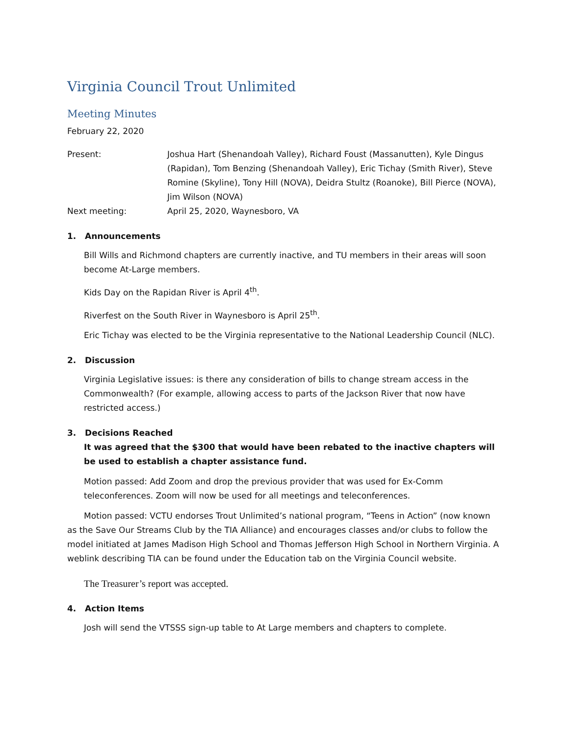Virginia Council Trout Unlimited
Meeting Minutes
February 22, 2020
Present: Joshua Hart (Shenandoah Valley), Richard Foust (Massanutten), Kyle Dingus (Rapidan), Tom Benzing (Shenandoah Valley), Eric Tichay (Smith River), Steve Romine (Skyline), Tony Hill (NOVA), Deidra Stultz (Roanoke), Bill Pierce (NOVA), Jim Wilson (NOVA)
Next meeting: April 25, 2020, Waynesboro, VA
1. Announcements
Bill Wills and Richmond chapters are currently inactive, and TU members in their areas will soon become At-Large members.
Kids Day on the Rapidan River is April 4<sup>th</sup>.
Riverfest on the South River in Waynesboro is April 25<sup>th</sup>.
Eric Tichay was elected to be the Virginia representative to the National Leadership Council (NLC).
2. Discussion
Virginia Legislative issues: is there any consideration of bills to change stream access in the Commonwealth? (For example, allowing access to parts of the Jackson River that now have restricted access.)
3. Decisions Reached
It was agreed that the $300 that would have been rebated to the inactive chapters will be used to establish a chapter assistance fund.
Motion passed: Add Zoom and drop the previous provider that was used for Ex-Comm teleconferences. Zoom will now be used for all meetings and teleconferences.
Motion passed: VCTU endorses Trout Unlimited’s national program, “Teens in Action” (now known as the Save Our Streams Club by the TIA Alliance) and encourages classes and/or clubs to follow the model initiated at James Madison High School and Thomas Jefferson High School in Northern Virginia. A weblink describing TIA can be found under the Education tab on the Virginia Council website.
The Treasurer’s report was accepted.
4. Action Items
Josh will send the VTSSS sign-up table to At Large members and chapters to complete.